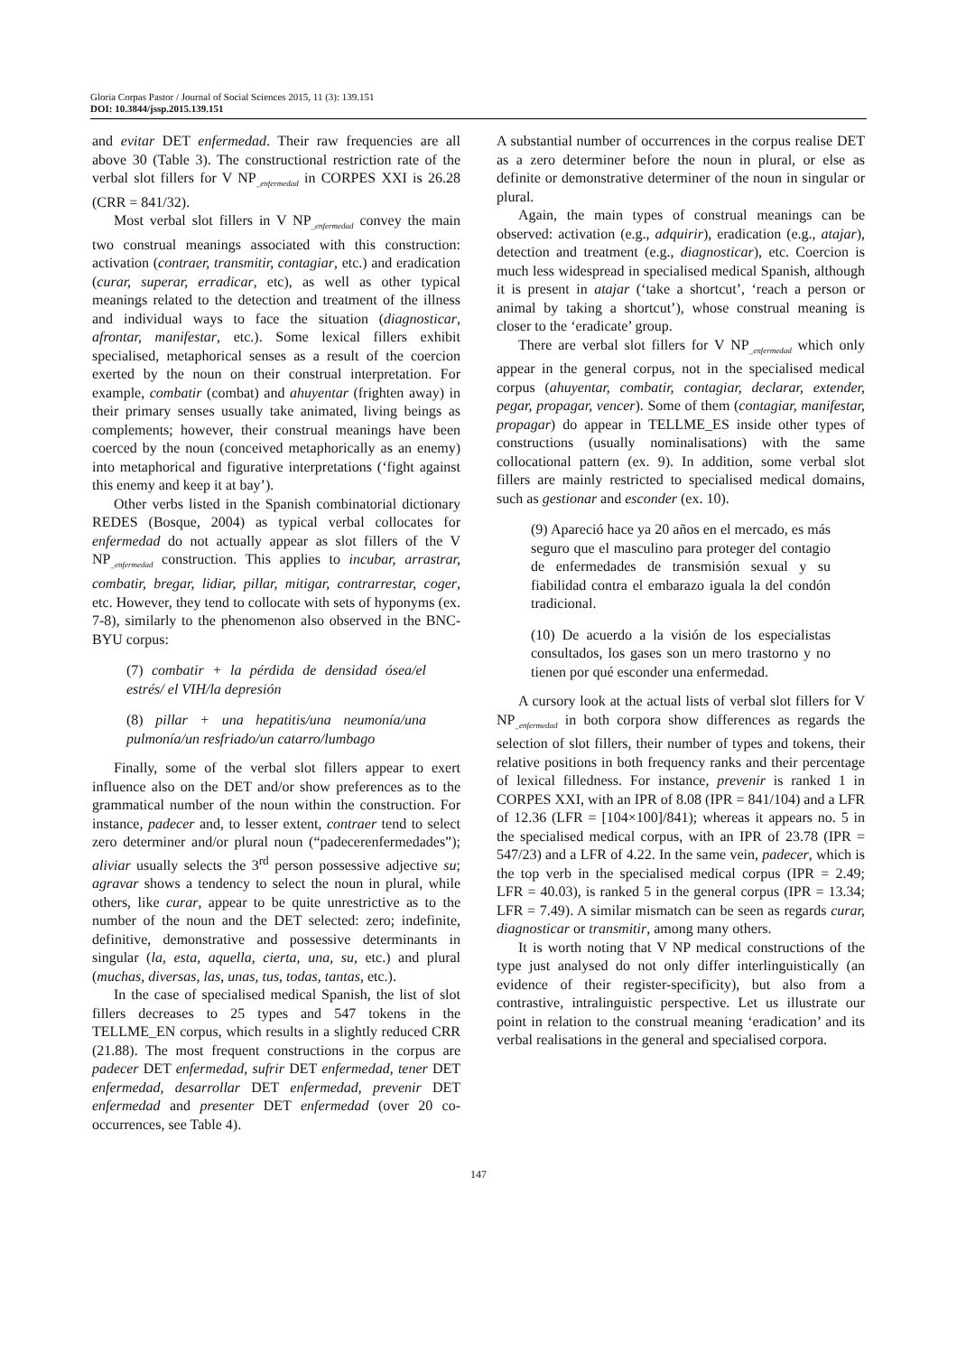Gloria Corpas Pastor / Journal of Social Sciences 2015, 11 (3): 139.151
DOI: 10.3844/jssp.2015.139.151
and evitar DET enfermedad. Their raw frequencies are all above 30 (Table 3). The constructional restriction rate of the verbal slot fillers for V NP<sub>_enfermedad</sub> in CORPES XXI is 26.28 (CRR = 841/32).
Most verbal slot fillers in V NP<sub>_enfermedad</sub> convey the main two construal meanings associated with this construction: activation (contraer, transmitir, contagiar, etc.) and eradication (curar, superar, erradicar, etc), as well as other typical meanings related to the detection and treatment of the illness and individual ways to face the situation (diagnosticar, afrontar, manifestar, etc.). Some lexical fillers exhibit specialised, metaphorical senses as a result of the coercion exerted by the noun on their construal interpretation. For example, combatir (combat) and ahuyentar (frighten away) in their primary senses usually take animated, living beings as complements; however, their construal meanings have been coerced by the noun (conceived metaphorically as an enemy) into metaphorical and figurative interpretations (‘fight against this enemy and keep it at bay’).
Other verbs listed in the Spanish combinatorial dictionary REDES (Bosque, 2004) as typical verbal collocates for enfermedad do not actually appear as slot fillers of the V NP<sub>_enfermedad</sub> construction. This applies to incubar, arrastrar, combatir, bregar, lidiar, pillar, mitigar, contrarrestar, coger, etc. However, they tend to collocate with sets of hyponyms (ex. 7-8), similarly to the phenomenon also observed in the BNC-BYU corpus:
(7) combatir + la pérdida de densidad ósea/el estrés/ el VIH/la depresión
(8) pillar + una hepatitis/una neumonía/una pulmonía/un resfriado/un catarro/lumbago
Finally, some of the verbal slot fillers appear to exert influence also on the DET and/or show preferences as to the grammatical number of the noun within the construction. For instance, padecer and, to lesser extent, contraer tend to select zero determiner and/or plural noun (“padecerenfermedades”); aliviar usually selects the 3<sup>rd</sup> person possessive adjective su; agravar shows a tendency to select the noun in plural, while others, like curar, appear to be quite unrestrictive as to the number of the noun and the DET selected: zero; indefinite, definitive, demonstrative and possessive determinants in singular (la, esta, aquella, cierta, una, su, etc.) and plural (muchas, diversas, las, unas, tus, todas, tantas, etc.).
In the case of specialised medical Spanish, the list of slot fillers decreases to 25 types and 547 tokens in the TELLME_EN corpus, which results in a slightly reduced CRR (21.88). The most frequent constructions in the corpus are padecer DET enfermedad, sufrir DET enfermedad, tener DET enfermedad, desarrollar DET enfermedad, prevenir DET enfermedad and presenter DET enfermedad (over 20 co-occurrences, see Table 4).
A substantial number of occurrences in the corpus realise DET as a zero determiner before the noun in plural, or else as definite or demonstrative determiner of the noun in singular or plural.
Again, the main types of construal meanings can be observed: activation (e.g., adquirir), eradication (e.g., atajar), detection and treatment (e.g., diagnosticar), etc. Coercion is much less widespread in specialised medical Spanish, although it is present in atajar (‘take a shortcut’, ‘reach a person or animal by taking a shortcut’), whose construal meaning is closer to the ‘eradicate’ group.
There are verbal slot fillers for V NP<sub>_enfermedad</sub> which only appear in the general corpus, not in the specialised medical corpus (ahuyentar, combatir, contagiar, declarar, extender, pegar, propagar, vencer). Some of them (contagiar, manifestar, propagar) do appear in TELLME_ES inside other types of constructions (usually nominalisations) with the same collocational pattern (ex. 9). In addition, some verbal slot fillers are mainly restricted to specialised medical domains, such as gestionar and esconder (ex. 10).
(9) Apareció hace ya 20 años en el mercado, es más seguro que el masculino para proteger del contagio de enfermedades de transmisión sexual y su fiabilidad contra el embarazo iguala la del condón tradicional.
(10) De acuerdo a la visión de los especialistas consultados, los gases son un mero trastorno y no tienen por qué esconder una enfermedad.
A cursory look at the actual lists of verbal slot fillers for V NP<sub>_enfermedad</sub> in both corpora show differences as regards the selection of slot fillers, their number of types and tokens, their relative positions in both frequency ranks and their percentage of lexical filledness. For instance, prevenir is ranked 1 in CORPES XXI, with an IPR of 8.08 (IPR = 841/104) and a LFR of 12.36 (LFR = [104×100]/841); whereas it appears no. 5 in the specialised medical corpus, with an IPR of 23.78 (IPR = 547/23) and a LFR of 4.22. In the same vein, padecer, which is the top verb in the specialised medical corpus (IPR = 2.49; LFR = 40.03), is ranked 5 in the general corpus (IPR = 13.34; LFR = 7.49). A similar mismatch can be seen as regards curar, diagnosticar or transmitir, among many others.
It is worth noting that V NP medical constructions of the type just analysed do not only differ interlinguistically (an evidence of their register-specificity), but also from a contrastive, intralinguistic perspective. Let us illustrate our point in relation to the construal meaning ‘eradication’ and its verbal realisations in the general and specialised corpora.
147